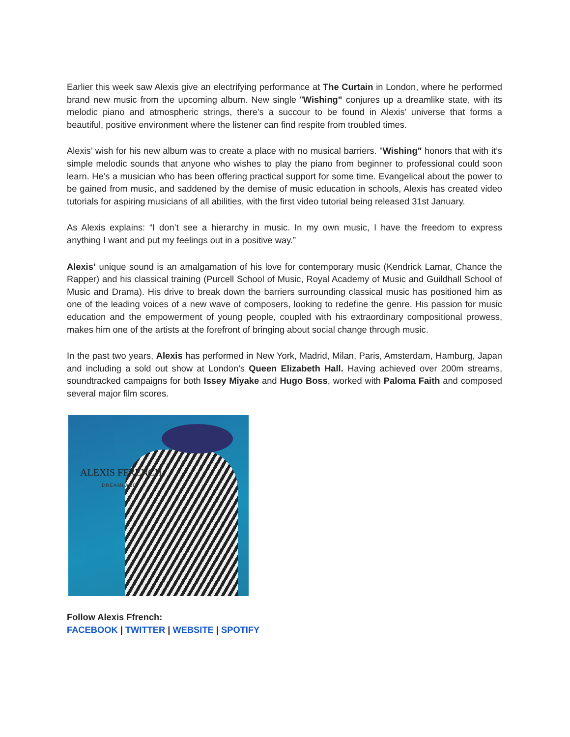Earlier this week saw Alexis give an electrifying performance at The Curtain in London, where he performed brand new music from the upcoming album. New single "Wishing" conjures up a dreamlike state, with its melodic piano and atmospheric strings, there’s a succour to be found in Alexis’ universe that forms a beautiful, positive environment where the listener can find respite from troubled times.
Alexis’ wish for his new album was to create a place with no musical barriers. "Wishing" honors that with it’s simple melodic sounds that anyone who wishes to play the piano from beginner to professional could soon learn. He’s a musician who has been offering practical support for some time. Evangelical about the power to be gained from music, and saddened by the demise of music education in schools, Alexis has created video tutorials for aspiring musicians of all abilities, with the first video tutorial being released 31st January.
As Alexis explains: “I don’t see a hierarchy in music. In my own music, I have the freedom to express anything I want and put my feelings out in a positive way.”
Alexis’ unique sound is an amalgamation of his love for contemporary music (Kendrick Lamar, Chance the Rapper) and his classical training (Purcell School of Music, Royal Academy of Music and Guildhall School of Music and Drama). His drive to break down the barriers surrounding classical music has positioned him as one of the leading voices of a new wave of composers, looking to redefine the genre. His passion for music education and the empowerment of young people, coupled with his extraordinary compositional prowess, makes him one of the artists at the forefront of bringing about social change through music.
In the past two years, Alexis has performed in New York, Madrid, Milan, Paris, Amsterdam, Hamburg, Japan and including a sold out show at London’s Queen Elizabeth Hall. Having achieved over 200m streams, soundtracked campaigns for both Issey Miyake and Hugo Boss, worked with Paloma Faith and composed several major film scores.
ALEXIS FFRENCH
DREAMLAND
Follow Alexis Ffrench:
FACEBOOK | TWITTER | WEBSITE | SPOTIFY